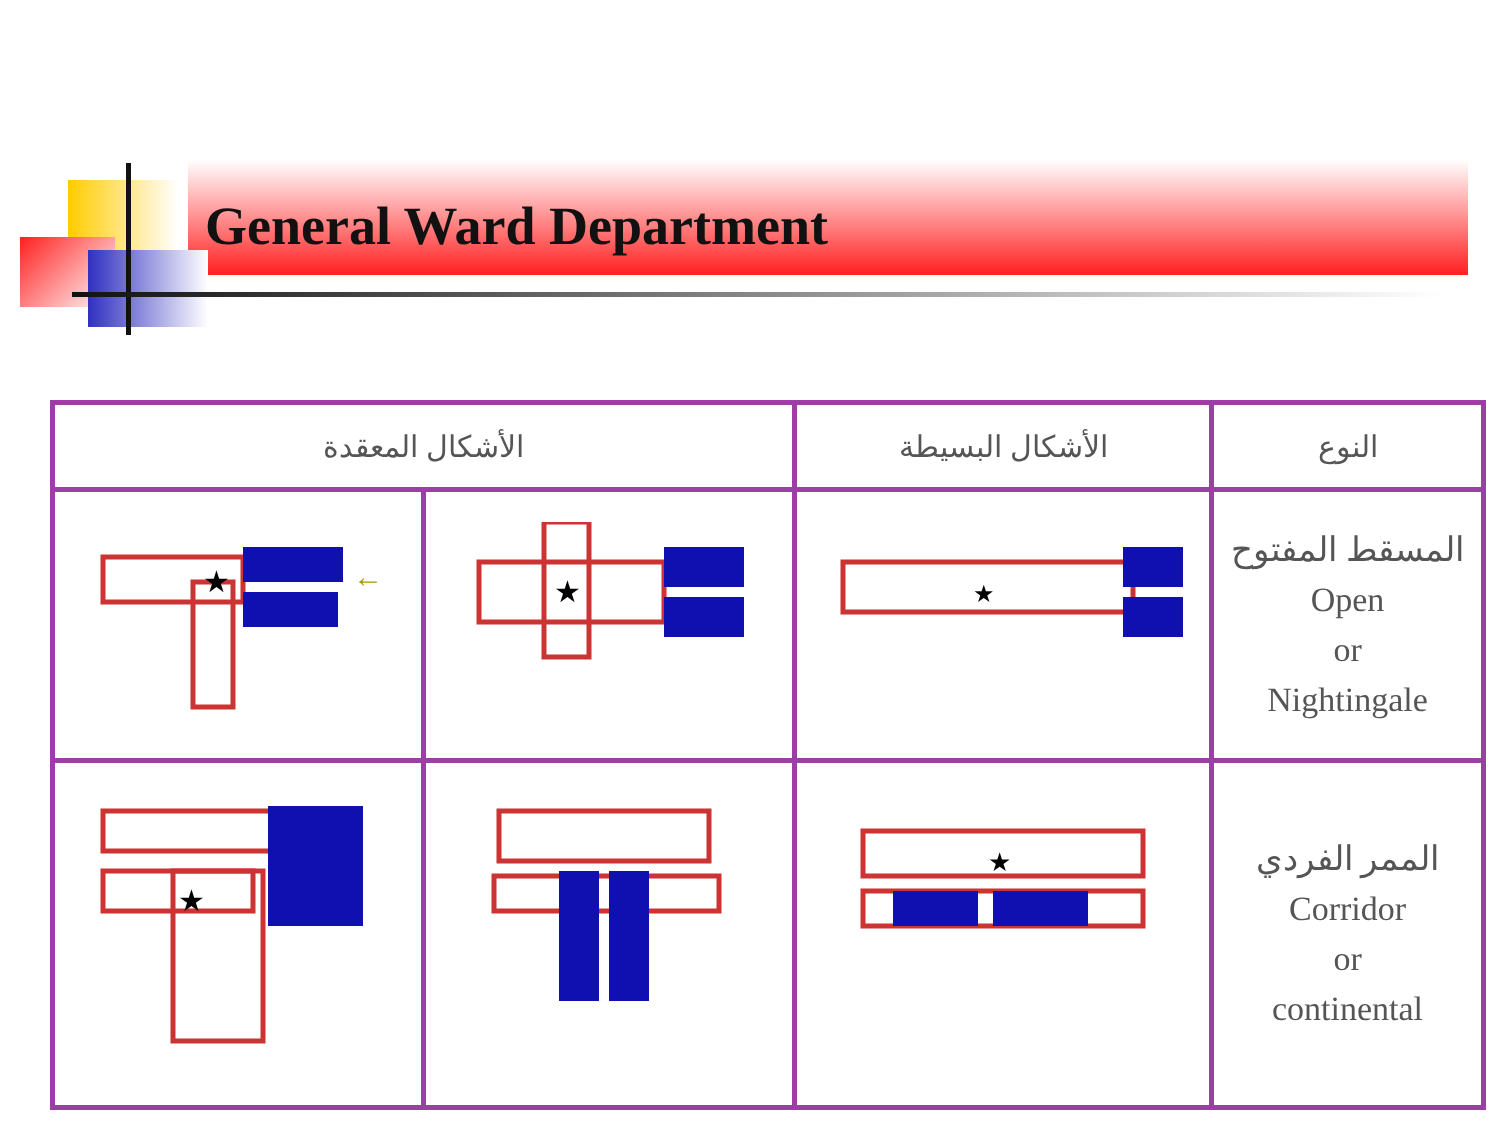General Ward Department
| الأشكال المعقدة | | الأشكال البسيطة | النوع |
| --- | --- | --- | --- |
| ★ ← | ★ | ★ | المسقط المفتوح Open or Nightingale |
| ★ | | ★ | الممر الفردي Corridor or continental |